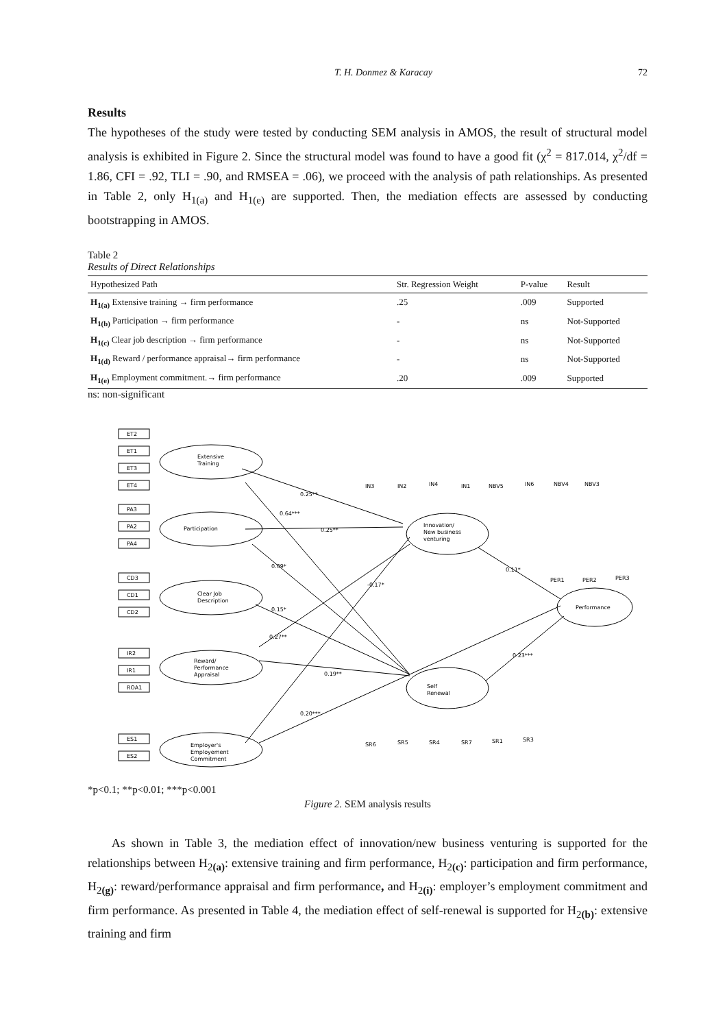T. H. Donmez & Karacay 72
Results
The hypotheses of the study were tested by conducting SEM analysis in AMOS, the result of structural model analysis is exhibited in Figure 2. Since the structural model was found to have a good fit (χ<sup>2</sup> = 817.014, χ<sup>2</sup>/df = 1.86, CFI = .92, TLI = .90, and RMSEA = .06), we proceed with the analysis of path relationships. As presented in Table 2, only H<sub>1(a)</sub> and H<sub>1(e)</sub> are supported. Then, the mediation effects are assessed by conducting bootstrapping in AMOS.
Table 2
Results of Direct Relationships
| Hypothesized Path | Str. Regression Weight | P-value | Result |
| --- | --- | --- | --- |
| H<sub>1(a)</sub> Extensive training → firm performance | .25 | .009 | Supported |
| H<sub>1(b)</sub> Participation → firm performance | - | ns | Not-Supported |
| H<sub>1(c)</sub> Clear job description → firm performance | - | ns | Not-Supported |
| H<sub>1(d)</sub> Reward / performance appraisal→ firm performance | - | ns | Not-Supported |
| H<sub>1(e)</sub> Employment commitment.→ firm performance | .20 | .009 | Supported |
ns: non-significant
Extensive
Training
Participation
Clear Job
Description
Reward/
Performance
Appraisal
Employer's
Employement
Commitment
Innovation/
New business
venturing
Self
Renewal
Performance
ET2
ET1
ET3
ET4
PA3
PA2
PA4
CD3
CD1
CD2
IR2
IR1
ROA1
ES1
ES2
IN3
IN2
IN4
IN1
NBV5
IN6
NBV4
NBV3
PER1
PER2
PER3
SR6
SR5
SR4
SR7
SR1
SR3
0.25**
0.64***
0.25**
0.09*
-0.17*
0.11*
0.15*
0.27**
0.19**
0.23***
0.20***
*p<0.1; **p<0.01; ***p<0.001
Figure 2. SEM analysis results
As shown in Table 3, the mediation effect of innovation/new business venturing is supported for the relationships between H<sub>2(a)</sub>: extensive training and firm performance, H<sub>2(c)</sub>: participation and firm performance, H<sub>2(g)</sub>: reward/performance appraisal and firm performance, and H<sub>2(i)</sub>: employer’s employment commitment and firm performance. As presented in Table 4, the mediation effect of self-renewal is supported for H<sub>2(b)</sub>: extensive training and firm